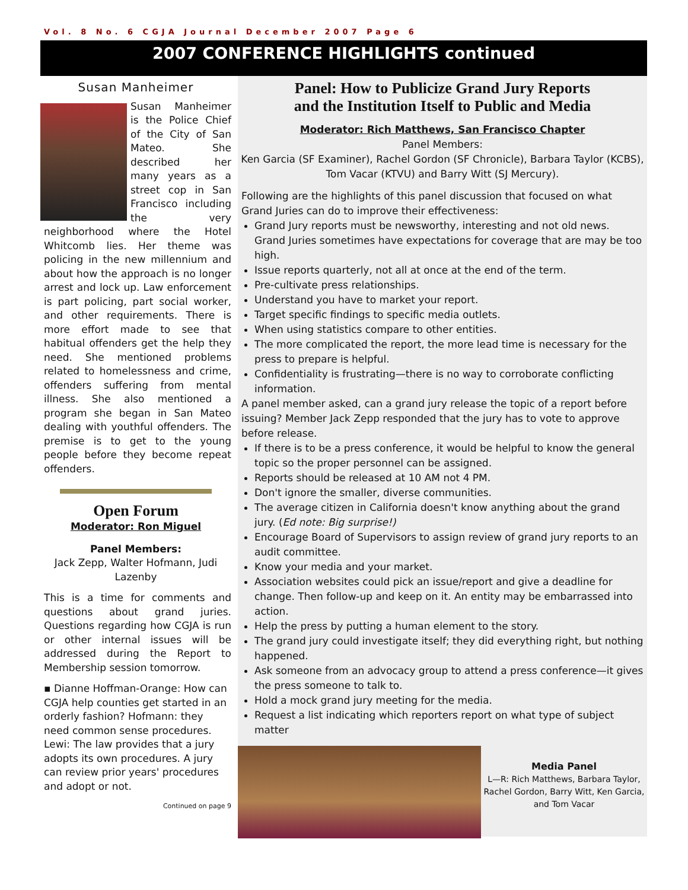Vol. 8 No. 6 CGJA Journal December 2007 Page 6
2007 CONFERENCE HIGHLIGHTS continued
Susan Manheimer
Susan Manheimer is the Police Chief of the City of San Mateo. She described her many years as a street cop in San Francisco including the very neighborhood where the Hotel Whitcomb lies. Her theme was policing in the new millennium and about how the approach is no longer arrest and lock up. Law enforcement is part policing, part social worker, and other requirements. There is more effort made to see that habitual offenders get the help they need. She mentioned problems related to homelessness and crime, offenders suffering from mental illness. She also mentioned a program she began in San Mateo dealing with youthful offenders. The premise is to get to the young people before they become repeat offenders.
Open Forum
Moderator: Ron Miguel
Panel Members:
Jack Zepp, Walter Hofmann, Judi Lazenby
This is a time for comments and questions about grand juries. Questions regarding how CGJA is run or other internal issues will be addressed during the Report to Membership session tomorrow.
▪ Dianne Hoffman-Orange: How can CGJA help counties get started in an orderly fashion? Hofmann: they need common sense procedures. Lewi: The law provides that a jury adopts its own procedures. A jury can review prior years' procedures and adopt or not.
Continued on page 9
Panel: How to Publicize Grand Jury Reports
and the Institution Itself to Public and Media
Moderator: Rich Matthews, San Francisco Chapter
Panel Members:
Ken Garcia (SF Examiner), Rachel Gordon (SF Chronicle), Barbara Taylor (KCBS), Tom Vacar (KTVU) and Barry Witt (SJ Mercury).
Following are the highlights of this panel discussion that focused on what Grand Juries can do to improve their effectiveness:
Grand Jury reports must be newsworthy, interesting and not old news. Grand Juries sometimes have expectations for coverage that are may be too high.
Issue reports quarterly, not all at once at the end of the term.
Pre-cultivate press relationships.
Understand you have to market your report.
Target specific findings to specific media outlets.
When using statistics compare to other entities.
The more complicated the report, the more lead time is necessary for the press to prepare is helpful.
Confidentiality is frustrating—there is no way to corroborate conflicting information.
A panel member asked, can a grand jury release the topic of a report before issuing? Member Jack Zepp responded that the jury has to vote to approve before release.
If there is to be a press conference, it would be helpful to know the general topic so the proper personnel can be assigned.
Reports should be released at 10 AM not 4 PM.
Don't ignore the smaller, diverse communities.
The average citizen in California doesn't know anything about the grand jury. (Ed note: Big surprise!)
Encourage Board of Supervisors to assign review of grand jury reports to an audit committee.
Know your media and your market.
Association websites could pick an issue/report and give a deadline for change. Then follow-up and keep on it. An entity may be embarrassed into action.
Help the press by putting a human element to the story.
The grand jury could investigate itself; they did everything right, but nothing happened.
Ask someone from an advocacy group to attend a press conference—it gives the press someone to talk to.
Hold a mock grand jury meeting for the media.
Request a list indicating which reporters report on what type of subject matter
Media Panel
L—R: Rich Matthews, Barbara Taylor, Rachel Gordon, Barry Witt, Ken Garcia, and Tom Vacar